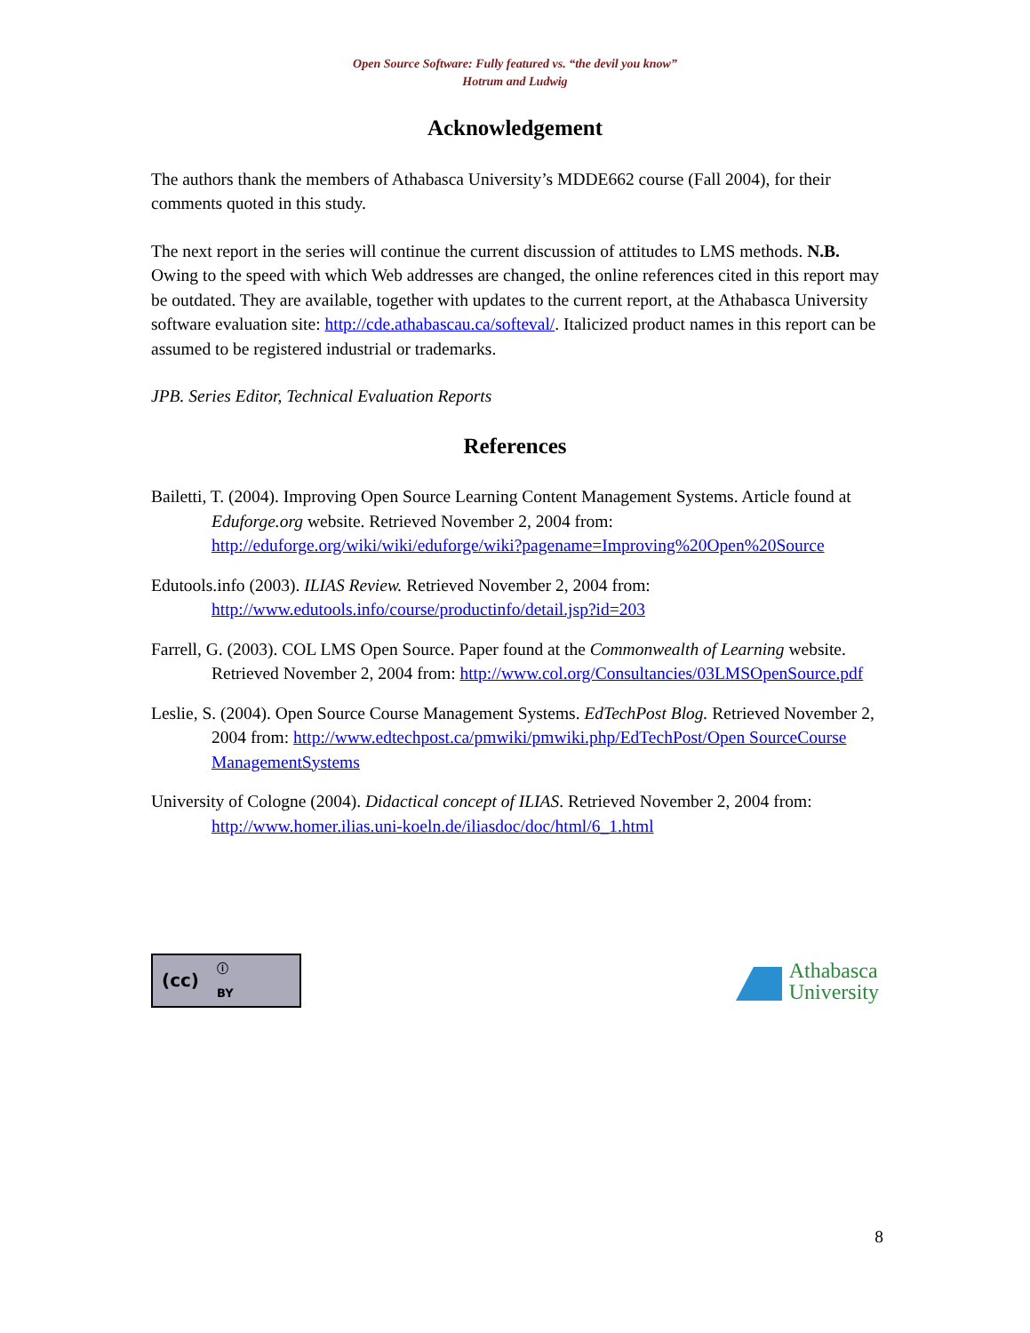Open Source Software: Fully featured vs. “the devil you know”
Hotrum and Ludwig
Acknowledgement
The authors thank the members of Athabasca University’s MDDE662 course (Fall 2004), for their comments quoted in this study.
The next report in the series will continue the current discussion of attitudes to LMS methods. N.B. Owing to the speed with which Web addresses are changed, the online references cited in this report may be outdated. They are available, together with updates to the current report, at the Athabasca University software evaluation site: http://cde.athabascau.ca/softeval/. Italicized product names in this report can be assumed to be registered industrial or trademarks.
JPB. Series Editor, Technical Evaluation Reports
References
Bailetti, T. (2004). Improving Open Source Learning Content Management Systems. Article found at Eduforge.org website. Retrieved November 2, 2004 from: http://eduforge.org/wiki/wiki/eduforge/wiki?pagename=Improving%20Open%20Source
Edutools.info (2003). ILIAS Review. Retrieved November 2, 2004 from: http://www.edutools.info/course/productinfo/detail.jsp?id=203
Farrell, G. (2003). COL LMS Open Source. Paper found at the Commonwealth of Learning website. Retrieved November 2, 2004 from: http://www.col.org/Consultancies/03LMSOpenSource.pdf
Leslie, S. (2004). Open Source Course Management Systems. EdTechPost Blog. Retrieved November 2, 2004 from: http://www.edtechpost.ca/pmwiki/pmwiki.php/EdTechPost/Open SourceCourse ManagementSystems
University of Cologne (2004). Didactical concept of ILIAS. Retrieved November 2, 2004 from: http://www.homer.ilias.uni-koeln.de/iliasdoc/doc/html/6_1.html
(cc) ⓘ
BY
Athabasca
University
8